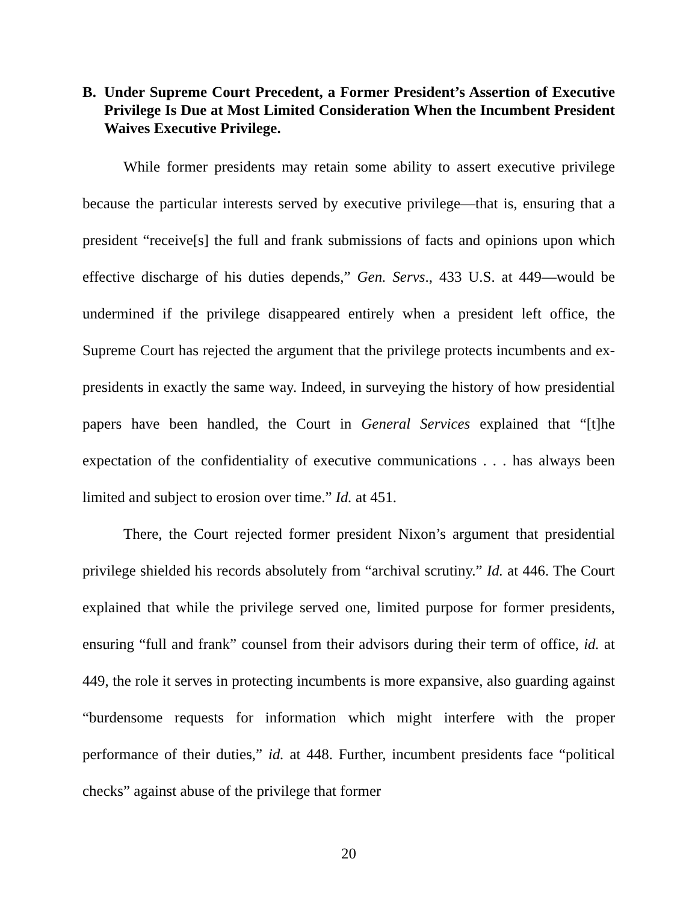B. Under Supreme Court Precedent, a Former President’s Assertion of Executive Privilege Is Due at Most Limited Consideration When the Incumbent President Waives Executive Privilege.
While former presidents may retain some ability to assert executive privilege because the particular interests served by executive privilege—that is, ensuring that a president “receive[s] the full and frank submissions of facts and opinions upon which effective discharge of his duties depends,” Gen. Servs., 433 U.S. at 449—would be undermined if the privilege disappeared entirely when a president left office, the Supreme Court has rejected the argument that the privilege protects incumbents and ex-presidents in exactly the same way. Indeed, in surveying the history of how presidential papers have been handled, the Court in General Services explained that “[t]he expectation of the confidentiality of executive communications . . . has always been limited and subject to erosion over time.” Id. at 451.
There, the Court rejected former president Nixon’s argument that presidential privilege shielded his records absolutely from “archival scrutiny.” Id. at 446. The Court explained that while the privilege served one, limited purpose for former presidents, ensuring “full and frank” counsel from their advisors during their term of office, id. at 449, the role it serves in protecting incumbents is more expansive, also guarding against “burdensome requests for information which might interfere with the proper performance of their duties,” id. at 448. Further, incumbent presidents face “political checks” against abuse of the privilege that former
20